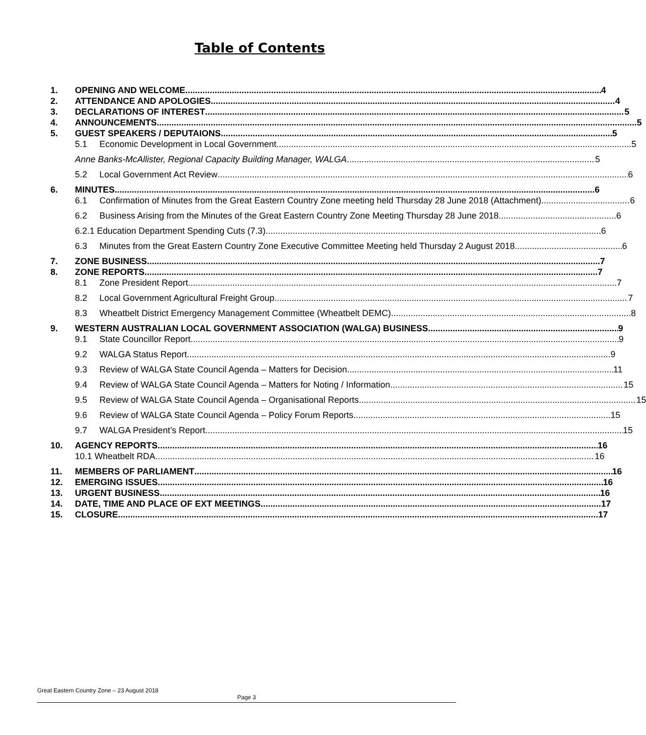Table of Contents
1. OPENING AND WELCOME 4
2. ATTENDANCE AND APOLOGIES 4
3. DECLARATIONS OF INTEREST 5
4. ANNOUNCEMENTS 5
5. GUEST SPEAKERS / DEPUTAIONS 5
5.1 Economic Development in Local Government 5
Anne Banks-McAllister, Regional Capacity Building Manager, WALGA 5
5.2 Local Government Act Review 6
6. MINUTES 6
6.1 Confirmation of Minutes from the Great Eastern Country Zone meeting held Thursday 28 June 2018 (Attachment) 6
6.2 Business Arising from the Minutes of the Great Eastern Country Zone Meeting Thursday 28 June 2018 6
6.2.1 Education Department Spending Cuts (7.3) 6
6.3 Minutes from the Great Eastern Country Zone Executive Committee Meeting held Thursday 2 August 2018 6
7. ZONE BUSINESS 7
8. ZONE REPORTS 7
8.1 Zone President Report 7
8.2 Local Government Agricultural Freight Group 7
8.3 Wheatbelt District Emergency Management Committee (Wheatbelt DEMC) 8
9. WESTERN AUSTRALIAN LOCAL GOVERNMENT ASSOCIATION (WALGA) BUSINESS 9
9.1 State Councillor Report 9
9.2 WALGA Status Report 9
9.3 Review of WALGA State Council Agenda – Matters for Decision 11
9.4 Review of WALGA State Council Agenda – Matters for Noting / Information 15
9.5 Review of WALGA State Council Agenda – Organisational Reports 15
9.6 Review of WALGA State Council Agenda – Policy Forum Reports 15
9.7 WALGA President’s Report 15
10. AGENCY REPORTS 16
10.1 Wheatbelt RDA 16
11. MEMBERS OF PARLIAMENT 16
12. EMERGING ISSUES 16
13. URGENT BUSINESS 16
14. DATE, TIME AND PLACE OF EXT MEETINGS 17
15. CLOSURE 17
Great Eastern Country Zone – 23 August 2018
Page 3